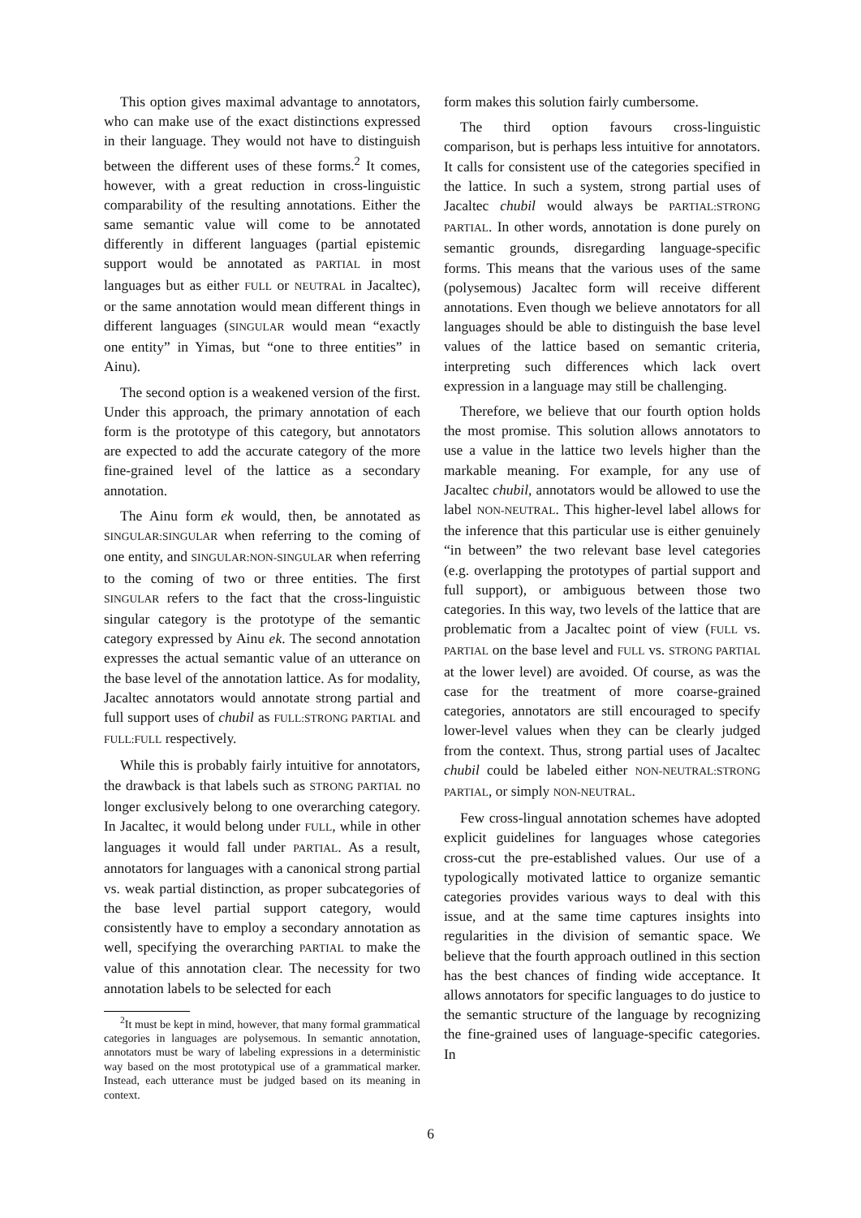This option gives maximal advantage to annotators, who can make use of the exact distinctions expressed in their language. They would not have to distinguish between the different uses of these forms.<sup>2</sup> It comes, however, with a great reduction in cross-linguistic comparability of the resulting annotations. Either the same semantic value will come to be annotated differently in different languages (partial epistemic support would be annotated as PARTIAL in most languages but as either FULL or NEUTRAL in Jacaltec), or the same annotation would mean different things in different languages (SINGULAR would mean “exactly one entity” in Yimas, but “one to three entities” in Ainu).
The second option is a weakened version of the first. Under this approach, the primary annotation of each form is the prototype of this category, but annotators are expected to add the accurate category of the more fine-grained level of the lattice as a secondary annotation.
The Ainu form ek would, then, be annotated as SINGULAR:SINGULAR when referring to the coming of one entity, and SINGULAR:NON-SINGULAR when referring to the coming of two or three entities. The first SINGULAR refers to the fact that the cross-linguistic singular category is the prototype of the semantic category expressed by Ainu ek. The second annotation expresses the actual semantic value of an utterance on the base level of the annotation lattice. As for modality, Jacaltec annotators would annotate strong partial and full support uses of chubil as FULL:STRONG PARTIAL and FULL:FULL respectively.
While this is probably fairly intuitive for annotators, the drawback is that labels such as STRONG PARTIAL no longer exclusively belong to one overarching category. In Jacaltec, it would belong under FULL, while in other languages it would fall under PARTIAL. As a result, annotators for languages with a canonical strong partial vs. weak partial distinction, as proper subcategories of the base level partial support category, would consistently have to employ a secondary annotation as well, specifying the overarching PARTIAL to make the value of this annotation clear. The necessity for two annotation labels to be selected for each
<sup>2</sup> It must be kept in mind, however, that many formal grammatical categories in languages are polysemous. In semantic annotation, annotators must be wary of labeling expressions in a deterministic way based on the most prototypical use of a grammatical marker. Instead, each utterance must be judged based on its meaning in context.
form makes this solution fairly cumbersome.
The third option favours cross-linguistic comparison, but is perhaps less intuitive for annotators. It calls for consistent use of the categories specified in the lattice. In such a system, strong partial uses of Jacaltec chubil would always be PARTIAL:STRONG PARTIAL. In other words, annotation is done purely on semantic grounds, disregarding language-specific forms. This means that the various uses of the same (polysemous) Jacaltec form will receive different annotations. Even though we believe annotators for all languages should be able to distinguish the base level values of the lattice based on semantic criteria, interpreting such differences which lack overt expression in a language may still be challenging.
Therefore, we believe that our fourth option holds the most promise. This solution allows annotators to use a value in the lattice two levels higher than the markable meaning. For example, for any use of Jacaltec chubil, annotators would be allowed to use the label NON-NEUTRAL. This higher-level label allows for the inference that this particular use is either genuinely “in between” the two relevant base level categories (e.g. overlapping the prototypes of partial support and full support), or ambiguous between those two categories. In this way, two levels of the lattice that are problematic from a Jacaltec point of view (FULL vs. PARTIAL on the base level and FULL vs. STRONG PARTIAL at the lower level) are avoided. Of course, as was the case for the treatment of more coarse-grained categories, annotators are still encouraged to specify lower-level values when they can be clearly judged from the context. Thus, strong partial uses of Jacaltec chubil could be labeled either NON-NEUTRAL:STRONG PARTIAL, or simply NON-NEUTRAL.
Few cross-lingual annotation schemes have adopted explicit guidelines for languages whose categories cross-cut the pre-established values. Our use of a typologically motivated lattice to organize semantic categories provides various ways to deal with this issue, and at the same time captures insights into regularities in the division of semantic space. We believe that the fourth approach outlined in this section has the best chances of finding wide acceptance. It allows annotators for specific languages to do justice to the semantic structure of the language by recognizing the fine-grained uses of language-specific categories. In
6